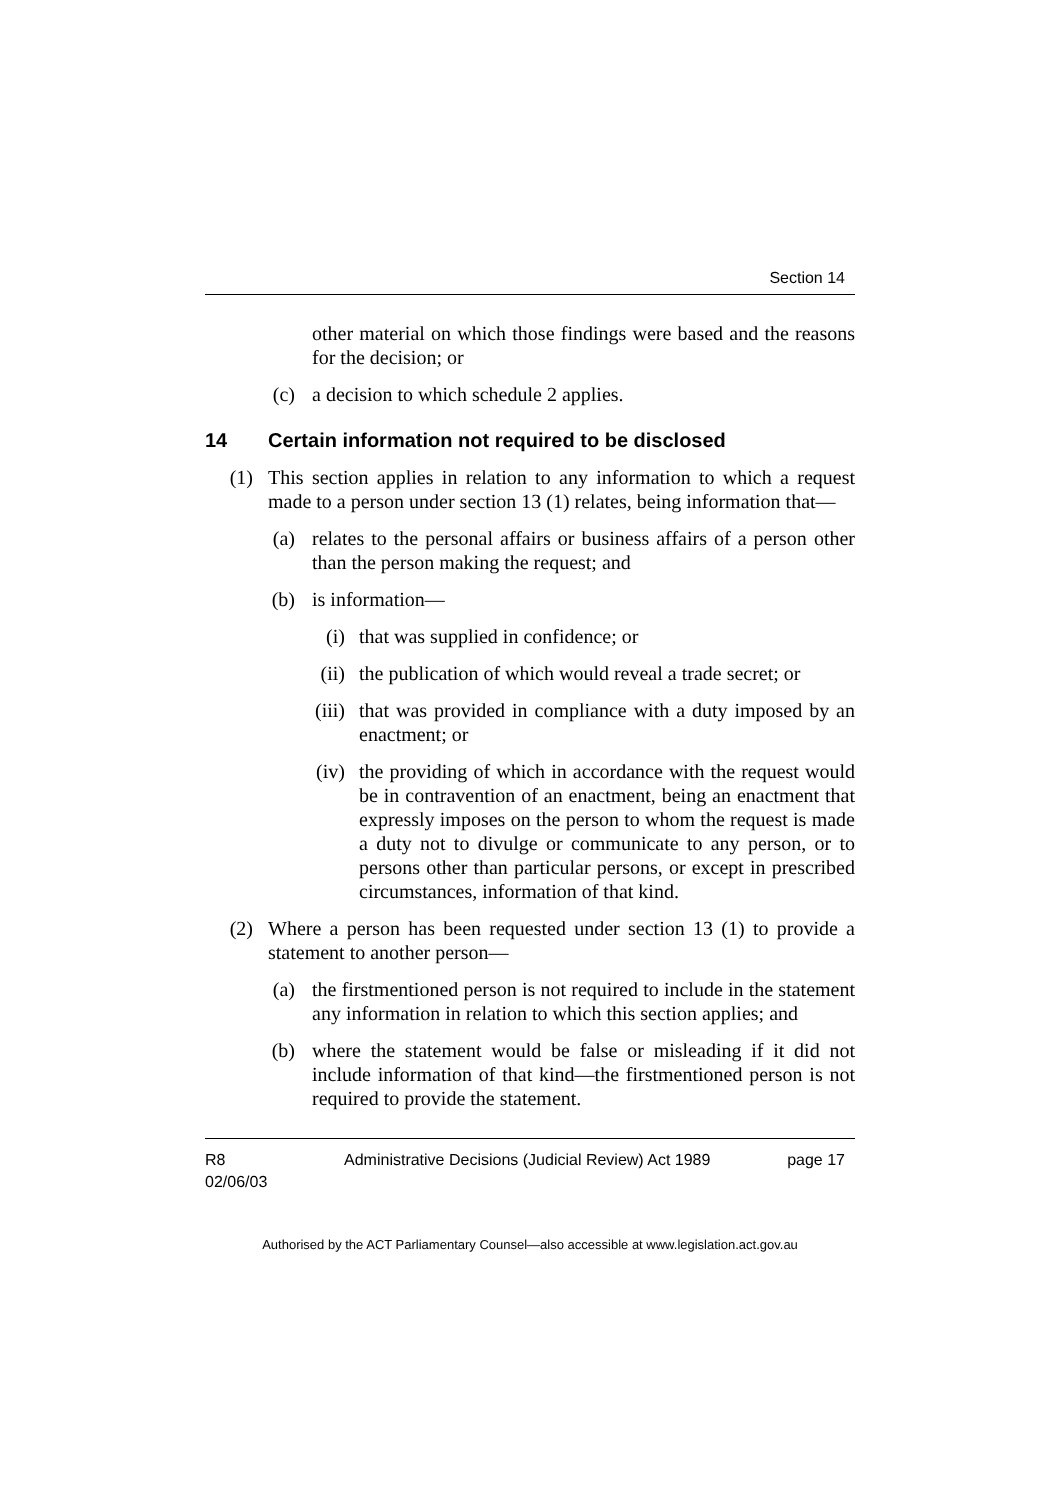Section 14
other material on which those findings were based and the reasons for the decision; or
(c) a decision to which schedule 2 applies.
14 Certain information not required to be disclosed
(1) This section applies in relation to any information to which a request made to a person under section 13 (1) relates, being information that—
(a) relates to the personal affairs or business affairs of a person other than the person making the request; and
(b) is information—
(i) that was supplied in confidence; or
(ii) the publication of which would reveal a trade secret; or
(iii) that was provided in compliance with a duty imposed by an enactment; or
(iv) the providing of which in accordance with the request would be in contravention of an enactment, being an enactment that expressly imposes on the person to whom the request is made a duty not to divulge or communicate to any person, or to persons other than particular persons, or except in prescribed circumstances, information of that kind.
(2) Where a person has been requested under section 13 (1) to provide a statement to another person—
(a) the firstmentioned person is not required to include in the statement any information in relation to which this section applies; and
(b) where the statement would be false or misleading if it did not include information of that kind—the firstmentioned person is not required to provide the statement.
R8
02/06/03
Administrative Decisions (Judicial Review) Act 1989
page 17
Authorised by the ACT Parliamentary Counsel—also accessible at www.legislation.act.gov.au